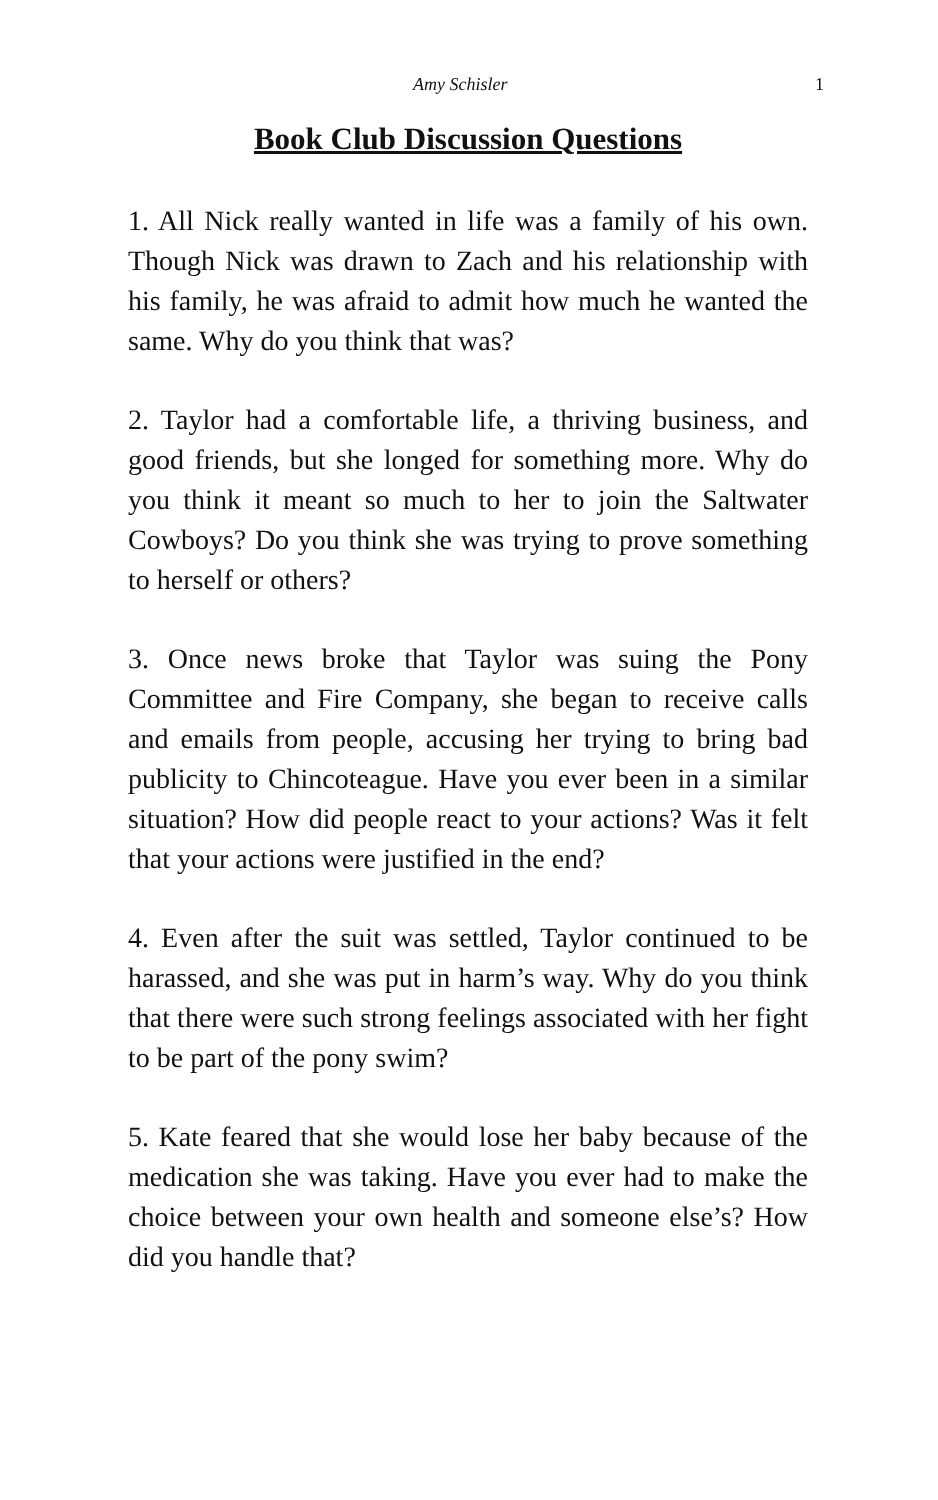Amy Schisler 1
Book Club Discussion Questions
1. All Nick really wanted in life was a family of his own. Though Nick was drawn to Zach and his relationship with his family, he was afraid to admit how much he wanted the same. Why do you think that was?
2. Taylor had a comfortable life, a thriving business, and good friends, but she longed for something more. Why do you think it meant so much to her to join the Saltwater Cowboys? Do you think she was trying to prove something to herself or others?
3. Once news broke that Taylor was suing the Pony Committee and Fire Company, she began to receive calls and emails from people, accusing her trying to bring bad publicity to Chincoteague. Have you ever been in a similar situation? How did people react to your actions? Was it felt that your actions were justified in the end?
4. Even after the suit was settled, Taylor continued to be harassed, and she was put in harm’s way. Why do you think that there were such strong feelings associated with her fight to be part of the pony swim?
5. Kate feared that she would lose her baby because of the medication she was taking. Have you ever had to make the choice between your own health and someone else’s? How did you handle that?